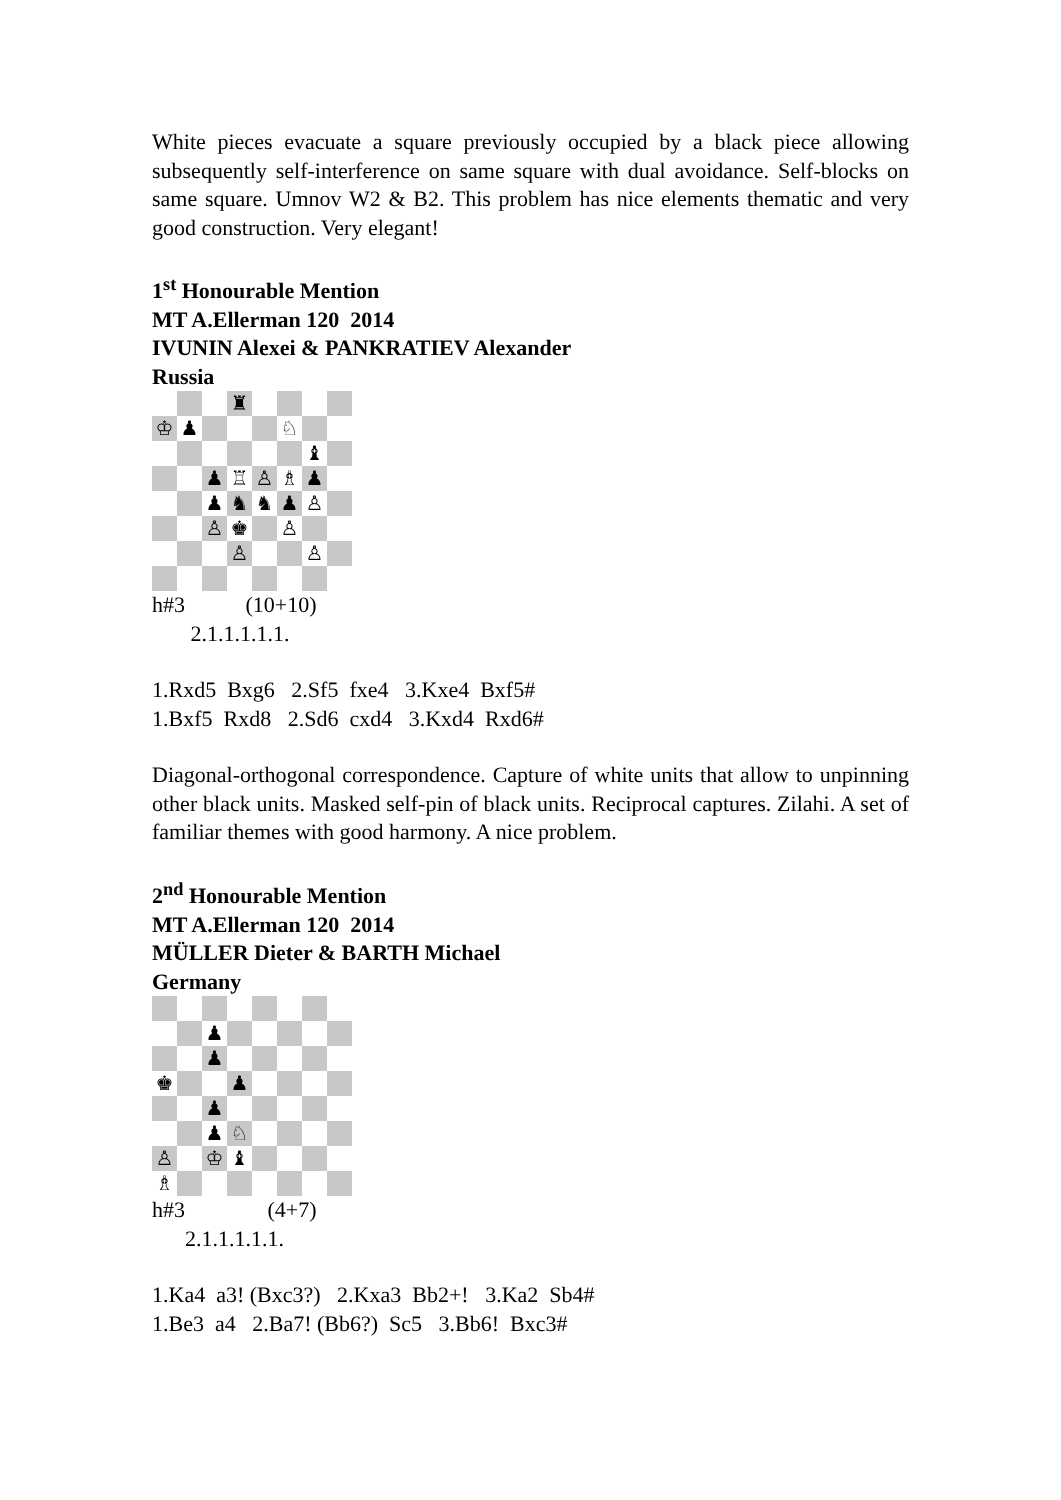White pieces evacuate a square previously occupied by a black piece allowing subsequently self-interference on same square with dual avoidance. Self-blocks on same square. Umnov W2 & B2. This problem has nice elements thematic and very good construction. Very elegant!
1<sup>st</sup> Honourable Mention
MT A.Ellerman 120 2014
IVUNIN Alexei & PANKRATIEV Alexander
Russia
♜
♔
♟
♘
♝
♟
♖
♙
♗
♟
♟
♞
♞
♟
♙
♙
♚
♙
♙
♙
h#3 (10+10)
2.1.1.1.1.1.
1.Rxd5 Bxg6 2.Sf5 fxe4 3.Kxe4 Bxf5#
1.Bxf5 Rxd8 2.Sd6 cxd4 3.Kxd4 Rxd6#
Diagonal-orthogonal correspondence. Capture of white units that allow to unpinning other black units. Masked self-pin of black units. Reciprocal captures. Zilahi. A set of familiar themes with good harmony. A nice problem.
2<sup>nd</sup> Honourable Mention
MT A.Ellerman 120 2014
MÜLLER Dieter & BARTH Michael
Germany
♟
♟
♚
♟
♟
♟
♘
♙
♔
♝
♗
h#3 (4+7)
2.1.1.1.1.1.
1.Ka4 a3! (Bxc3?) 2.Kxa3 Bb2+! 3.Ka2 Sb4#
1.Be3 a4 2.Ba7! (Bb6?) Sc5 3.Bb6! Bxc3#